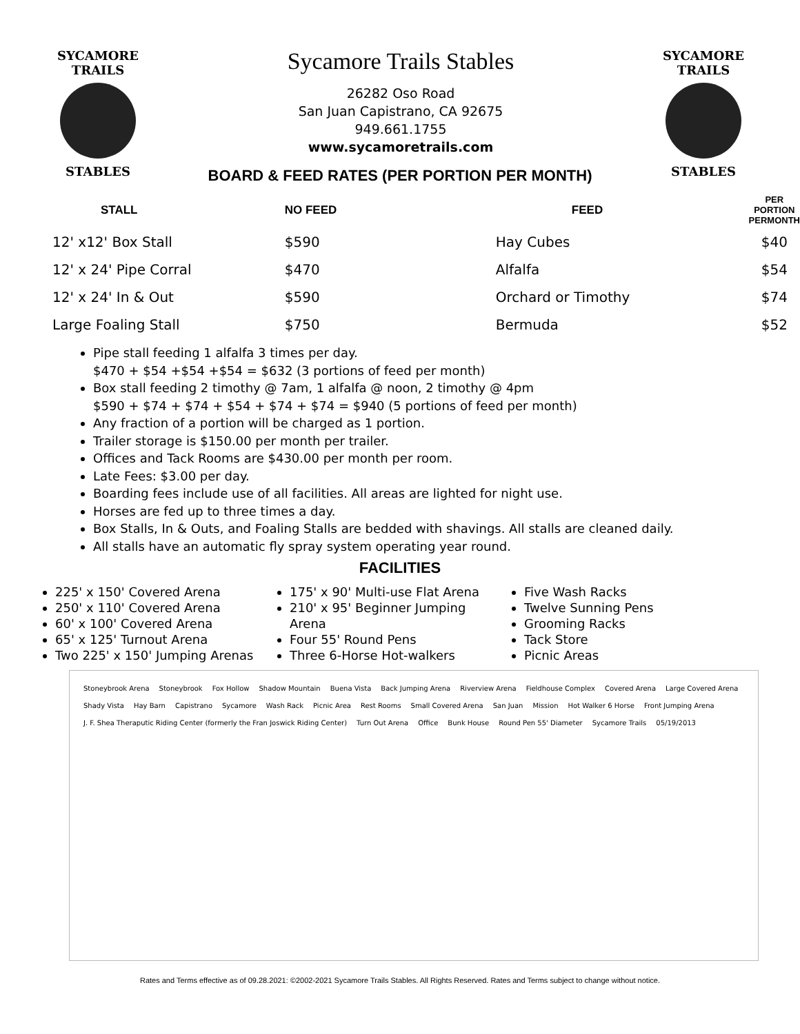SYCAMORE TRAILS
STABLES
Sycamore Trails Stables
26282 Oso Road
San Juan Capistrano, CA 92675
949.661.1755
www.sycamoretrails.com
SYCAMORE TRAILS
STABLES
BOARD & FEED RATES (PER PORTION PER MONTH)
| STALL | NO FEED | FEED | PER PORTION PERMONTH |
| --- | --- | --- | --- |
| 12' x12' Box Stall | $590 | Hay Cubes | $40 |
| 12' x 24' Pipe Corral | $470 | Alfalfa | $54 |
| 12' x 24' In & Out | $590 | Orchard or Timothy | $74 |
| Large Foaling Stall | $750 | Bermuda | $52 |
Pipe stall feeding 1 alfalfa 3 times per day.
$470 + $54 +$54 +$54 = $632 (3 portions of feed per month)
Box stall feeding 2 timothy @ 7am, 1 alfalfa @ noon, 2 timothy @ 4pm
$590 + $74 + $74 + $54 + $74 + $74 = $940 (5 portions of feed per month)
Any fraction of a portion will be charged as 1 portion.
Trailer storage is $150.00 per month per trailer.
Offices and Tack Rooms are $430.00 per month per room.
Late Fees: $3.00 per day.
Boarding fees include use of all facilities. All areas are lighted for night use.
Horses are fed up to three times a day.
Box Stalls, In & Outs, and Foaling Stalls are bedded with shavings. All stalls are cleaned daily.
All stalls have an automatic fly spray system operating year round.
FACILITIES
225' x 150' Covered Arena
250' x 110' Covered Arena
60' x 100' Covered Arena
65' x 125' Turnout Arena
Two 225' x 150' Jumping Arenas
175' x 90' Multi-use Flat Arena
210' x 95' Beginner Jumping Arena
Four 55' Round Pens
Three 6-Horse Hot-walkers
Five Wash Racks
Twelve Sunning Pens
Grooming Racks
Tack Store
Picnic Areas
Stoneybrook Arena Stoneybrook Fox Hollow Shadow Mountain Buena Vista Back Jumping Arena Riverview Arena Fieldhouse Complex Covered Arena Large Covered Arena Shady Vista Hay Barn Capistrano Sycamore Wash Rack Picnic Area Rest Rooms Small Covered Arena San Juan Mission Hot Walker 6 Horse Front Jumping Arena J. F. Shea Theraputic Riding Center (formerly the Fran Joswick Riding Center) Turn Out Arena Office Bunk House Round Pen 55' Diameter Sycamore Trails 05/19/2013
Rates and Terms effective as of 09.28.2021: ©2002-2021 Sycamore Trails Stables. All Rights Reserved. Rates and Terms subject to change without notice.